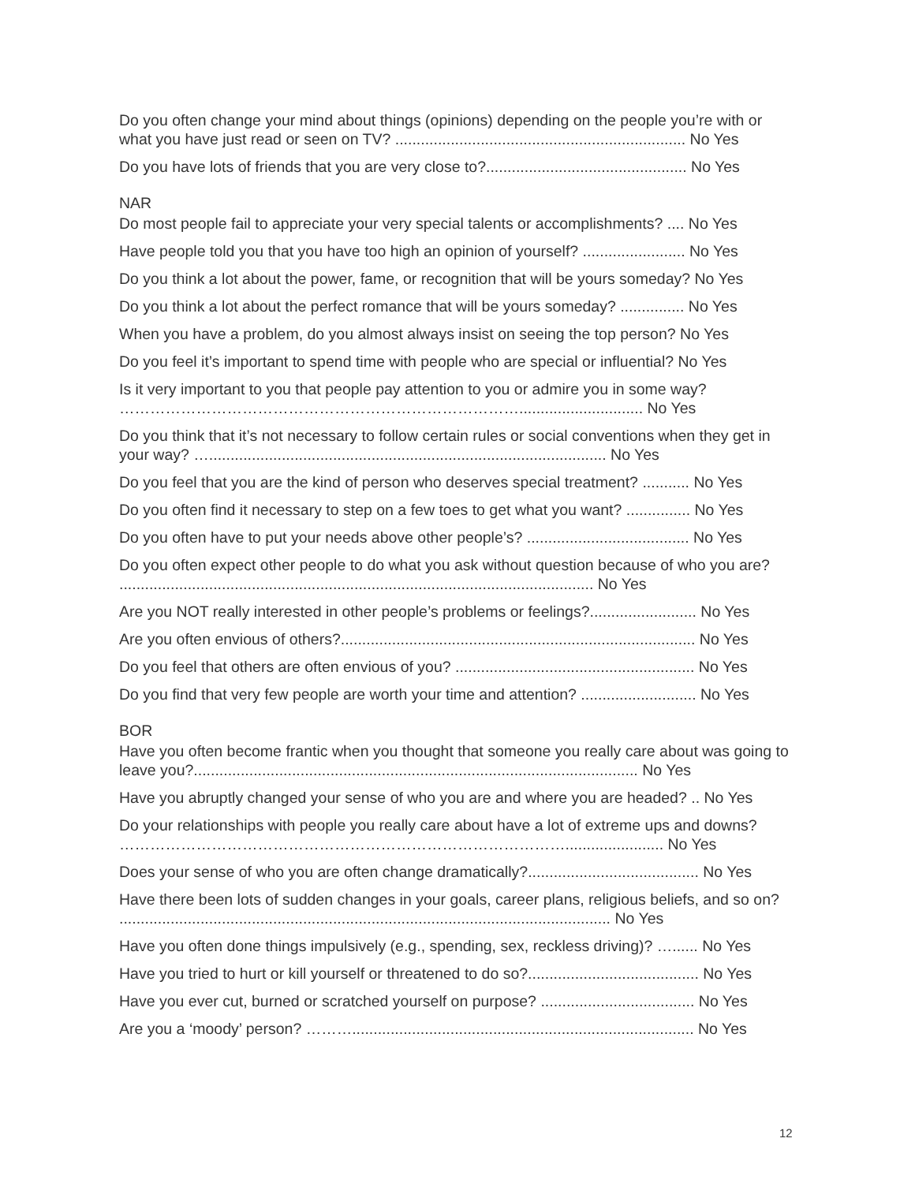Do you often change your mind about things (opinions) depending on the people you’re with or what you have just read or seen on TV? .................................................................... No Yes
Do you have lots of friends that you are very close to?............................................... No Yes
NAR
Do most people fail to appreciate your very special talents or accomplishments? .... No Yes
Have people told you that you have too high an opinion of yourself? ........................ No Yes
Do you think a lot about the power, fame, or recognition that will be yours someday? No Yes
Do you think a lot about the perfect romance that will be yours someday? ............... No Yes
When you have a problem, do you almost always insist on seeing the top person? No Yes
Do you feel it’s important to spend time with people who are special or influential? No Yes
Is it very important to you that people pay attention to you or admire you in some way? ……………………………………………………………………............................. No Yes
Do you think that it’s not necessary to follow certain rules or social conventions when they get in your way? …............................................................................................. No Yes
Do you feel that you are the kind of person who deserves special treatment? ........... No Yes
Do you often find it necessary to step on a few toes to get what you want? ............... No Yes
Do you often have to put your needs above other people’s? ...................................... No Yes
Do you often expect other people to do what you ask without question because of who you are? ............................................................................................................... No Yes
Are you NOT really interested in other people’s problems or feelings?......................... No Yes
Are you often envious of others?................................................................................... No Yes
Do you feel that others are often envious of you? ........................................................ No Yes
Do you find that very few people are worth your time and attention? ........................... No Yes
BOR
Have you often become frantic when you thought that someone you really care about was going to leave you?........................................................................................................ No Yes
Have you abruptly changed your sense of who you are and where you are headed? .. No Yes
Do your relationships with people you really care about have a lot of extreme ups and downs? ……………………………………………………………………………....................... No Yes
Does your sense of who you are often change dramatically?........................................ No Yes
Have there been lots of sudden changes in your goals, career plans, religious beliefs, and so on? ................................................................................................................... No Yes
Have you often done things impulsively (e.g., spending, sex, reckless driving)? …...... No Yes
Have you tried to hurt or kill yourself or threatened to do so?........................................ No Yes
Have you ever cut, burned or scratched yourself on purpose? .................................... No Yes
Are you a ‘moody’ person? ………................................................................................ No Yes
12